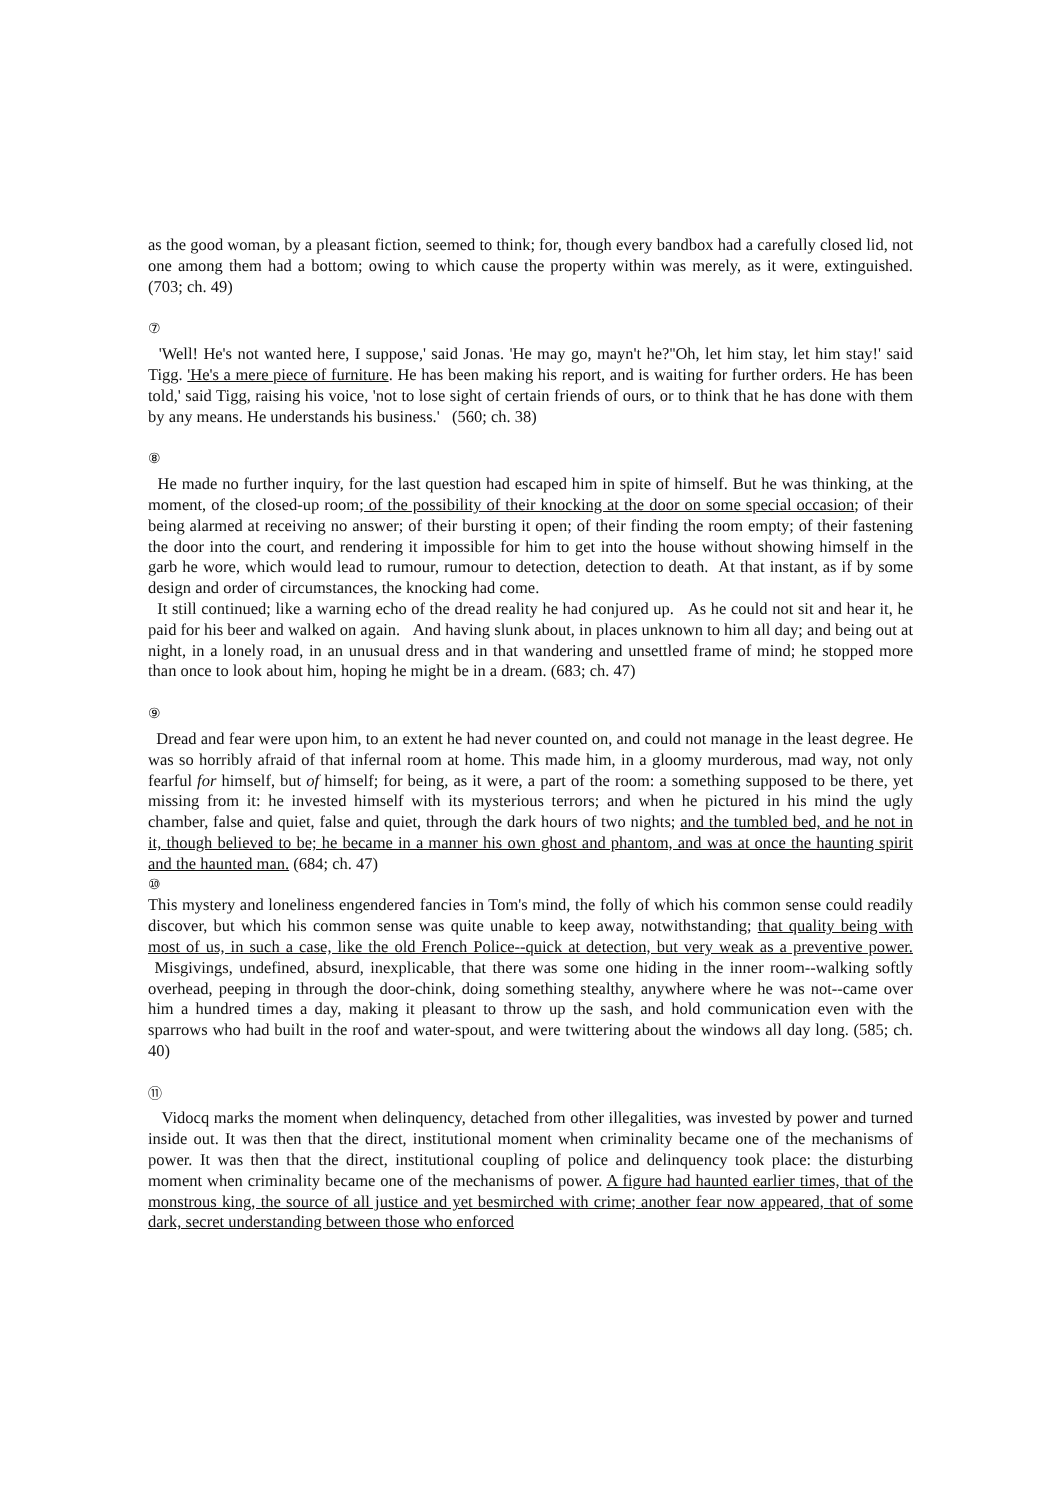as the good woman, by a pleasant fiction, seemed to think; for, though every bandbox had a carefully closed lid, not one among them had a bottom; owing to which cause the property within was merely, as it were, extinguished. (703; ch. 49)
⑦
'Well! He's not wanted here, I suppose,' said Jonas. 'He may go, mayn't he?''Oh, let him stay, let him stay!' said Tigg. 'He's a mere piece of furniture. He has been making his report, and is waiting for further orders. He has been told,' said Tigg, raising his voice, 'not to lose sight of certain friends of ours, or to think that he has done with them by any means. He understands his business.' (560; ch. 38)
⑧
He made no further inquiry, for the last question had escaped him in spite of himself. But he was thinking, at the moment, of the closed-up room; of the possibility of their knocking at the door on some special occasion; of their being alarmed at receiving no answer; of their bursting it open; of their finding the room empty; of their fastening the door into the court, and rendering it impossible for him to get into the house without showing himself in the garb he wore, which would lead to rumour, rumour to detection, detection to death. At that instant, as if by some design and order of circumstances, the knocking had come.
It still continued; like a warning echo of the dread reality he had conjured up. As he could not sit and hear it, he paid for his beer and walked on again. And having slunk about, in places unknown to him all day; and being out at night, in a lonely road, in an unusual dress and in that wandering and unsettled frame of mind; he stopped more than once to look about him, hoping he might be in a dream. (683; ch. 47)
⑨
Dread and fear were upon him, to an extent he had never counted on, and could not manage in the least degree. He was so horribly afraid of that infernal room at home. This made him, in a gloomy murderous, mad way, not only fearful for himself, but of himself; for being, as it were, a part of the room: a something supposed to be there, yet missing from it: he invested himself with its mysterious terrors; and when he pictured in his mind the ugly chamber, false and quiet, false and quiet, through the dark hours of two nights; and the tumbled bed, and he not in it, though believed to be; he became in a manner his own ghost and phantom, and was at once the haunting spirit and the haunted man. (684; ch. 47)
⑩
This mystery and loneliness engendered fancies in Tom's mind, the folly of which his common sense could readily discover, but which his common sense was quite unable to keep away, notwithstanding; that quality being with most of us, in such a case, like the old French Police--quick at detection, but very weak as a preventive power. Misgivings, undefined, absurd, inexplicable, that there was some one hiding in the inner room--walking softly overhead, peeping in through the door-chink, doing something stealthy, anywhere where he was not--came over him a hundred times a day, making it pleasant to throw up the sash, and hold communication even with the sparrows who had built in the roof and water-spout, and were twittering about the windows all day long. (585; ch. 40)
⑪
Vidocq marks the moment when delinquency, detached from other illegalities, was invested by power and turned inside out. It was then that the direct, institutional moment when criminality became one of the mechanisms of power. It was then that the direct, institutional coupling of police and delinquency took place: the disturbing moment when criminality became one of the mechanisms of power. A figure had haunted earlier times, that of the monstrous king, the source of all justice and yet besmirched with crime; another fear now appeared, that of some dark, secret understanding between those who enforced